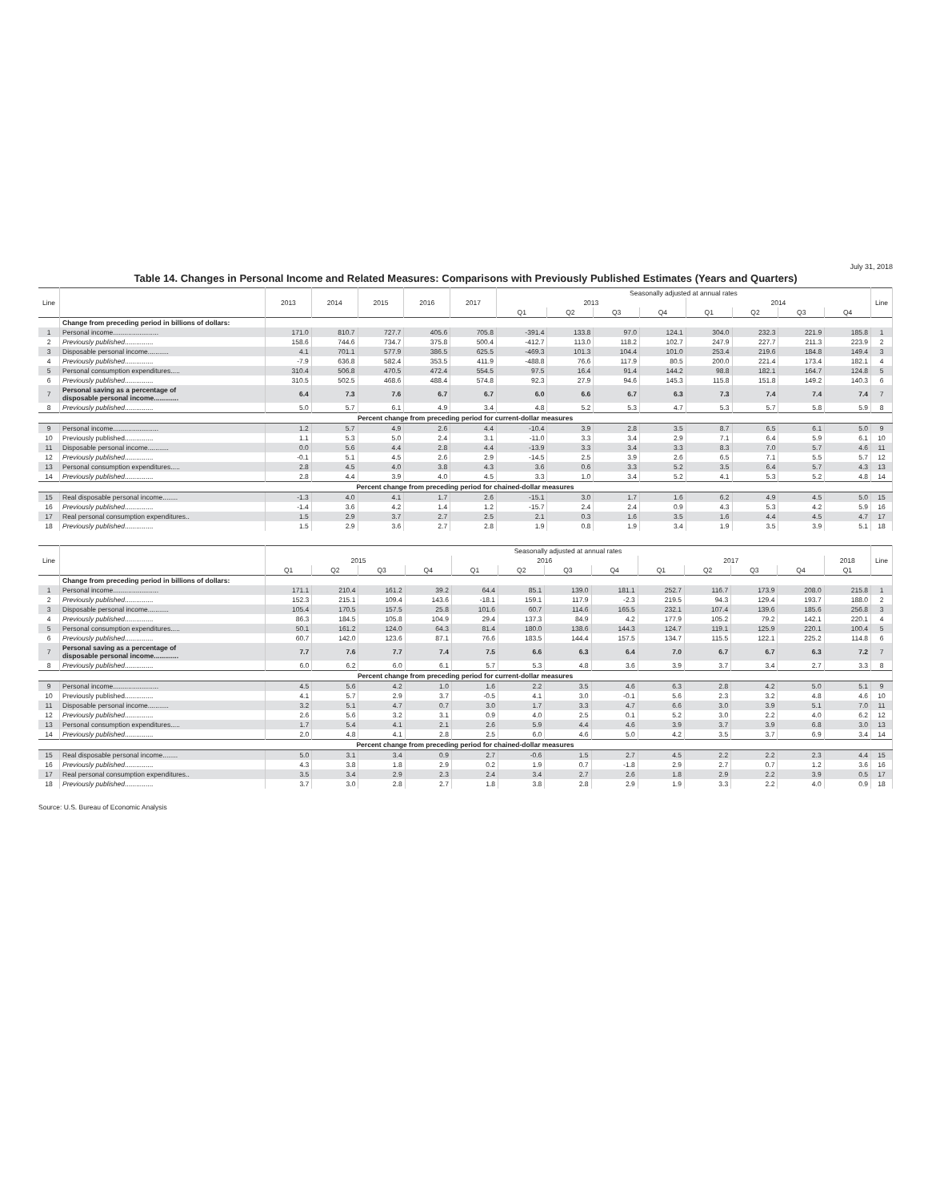July 31, 2018
Table 14. Changes in Personal Income and Related Measures: Comparisons with Previously Published Estimates (Years and Quarters)
| Line | | 2013 | 2014 | 2015 | 2016 | 2017 | Seasonally adjusted at annual rates | | | | | | | | Line |
| --- | --- | --- | --- | --- | --- | --- | --- | --- | --- | --- | --- | --- | --- | --- | --- |
| | | | | | | | 2013 | | | | 2014 | | | | |
| | | | | | | | Q1 | Q2 | Q3 | Q4 | Q1 | Q2 | Q3 | Q4 | |
| | Change from preceding period in billions of dollars: | | | | | | | | | | | | | | |
| 1 | Personal income........................ | 171.0 | 810.7 | 727.7 | 405.6 | 705.8 | -391.4 | 133.8 | 97.0 | 124.1 | 304.0 | 232.3 | 221.9 | 185.8 | 1 |
| 2 | Previously published ............... | 158.6 | 744.6 | 734.7 | 375.8 | 500.4 | -412.7 | 113.0 | 118.2 | 102.7 | 247.9 | 227.7 | 211.3 | 223.9 | 2 |
| 3 | Disposable personal income........... | 4.1 | 701.1 | 577.9 | 386.5 | 625.5 | -469.3 | 101.3 | 104.4 | 101.0 | 253.4 | 219.6 | 184.8 | 149.4 | 3 |
| 4 | Previously published ............... | -7.9 | 636.8 | 582.4 | 353.5 | 411.9 | -488.8 | 76.6 | 117.9 | 80.5 | 200.0 | 221.4 | 173.4 | 182.1 | 4 |
| 5 | Personal consumption expenditures..... | 310.4 | 506.8 | 470.5 | 472.4 | 554.5 | 97.5 | 16.4 | 91.4 | 144.2 | 98.8 | 182.1 | 164.7 | 124.8 | 5 |
| 6 | Previously published ............... | 310.5 | 502.5 | 468.6 | 488.4 | 574.8 | 92.3 | 27.9 | 94.6 | 145.3 | 115.8 | 151.8 | 149.2 | 140.3 | 6 |
| 7 | Personal saving as a percentage of disposable personal income............. | 6.4 | 7.3 | 7.6 | 6.7 | 6.7 | 6.0 | 6.6 | 6.7 | 6.3 | 7.3 | 7.4 | 7.4 | 7.4 | 7 |
| 8 | Previously published ............... | 5.0 | 5.7 | 6.1 | 4.9 | 3.4 | 4.8 | 5.2 | 5.3 | 4.7 | 5.3 | 5.7 | 5.8 | 5.9 | 8 |
| Percent change from preceding period for current-dollar measures | | | | | | | | | | | | | | | |
| 9 | Personal income........................ | 1.2 | 5.7 | 4.9 | 2.6 | 4.4 | -10.4 | 3.9 | 2.8 | 3.5 | 8.7 | 6.5 | 6.1 | 5.0 | 9 |
| 10 | Previously published............... | 1.1 | 5.3 | 5.0 | 2.4 | 3.1 | -11.0 | 3.3 | 3.4 | 2.9 | 7.1 | 6.4 | 5.9 | 6.1 | 10 |
| 11 | Disposable personal income........... | 0.0 | 5.6 | 4.4 | 2.8 | 4.4 | -13.9 | 3.3 | 3.4 | 3.3 | 8.3 | 7.0 | 5.7 | 4.6 | 11 |
| 12 | Previously published ............... | -0.1 | 5.1 | 4.5 | 2.6 | 2.9 | -14.5 | 2.5 | 3.9 | 2.6 | 6.5 | 7.1 | 5.5 | 5.7 | 12 |
| 13 | Personal consumption expenditures..... | 2.8 | 4.5 | 4.0 | 3.8 | 4.3 | 3.6 | 0.6 | 3.3 | 5.2 | 3.5 | 6.4 | 5.7 | 4.3 | 13 |
| 14 | Previously published ............... | 2.8 | 4.4 | 3.9 | 4.0 | 4.5 | 3.3 | 1.0 | 3.4 | 5.2 | 4.1 | 5.3 | 5.2 | 4.8 | 14 |
| Percent change from preceding period for chained-dollar measures | | | | | | | | | | | | | | | |
| 15 | Real disposable personal income........ | -1.3 | 4.0 | 4.1 | 1.7 | 2.6 | -15.1 | 3.0 | 1.7 | 1.6 | 6.2 | 4.9 | 4.5 | 5.0 | 15 |
| 16 | Previously published ............... | -1.4 | 3.6 | 4.2 | 1.4 | 1.2 | -15.7 | 2.4 | 2.4 | 0.9 | 4.3 | 5.3 | 4.2 | 5.9 | 16 |
| 17 | Real personal consumption expenditures.. | 1.5 | 2.9 | 3.7 | 2.7 | 2.5 | 2.1 | 0.3 | 1.6 | 3.5 | 1.6 | 4.4 | 4.5 | 4.7 | 17 |
| 18 | Previously published ............... | 1.5 | 2.9 | 3.6 | 2.7 | 2.8 | 1.9 | 0.8 | 1.9 | 3.4 | 1.9 | 3.5 | 3.9 | 5.1 | 18 |
| Line | | Seasonally adjusted at annual rates | | | | | | | | | | | | | Line |
| --- | --- | --- | --- | --- | --- | --- | --- | --- | --- | --- | --- | --- | --- | --- | --- |
| | | 2015 | | | | 2016 | | | | 2017 | | | | 2018 | |
| | | Q1 | Q2 | Q3 | Q4 | Q1 | Q2 | Q3 | Q4 | Q1 | Q2 | Q3 | Q4 | Q1 | |
| | Change from preceding period in billions of dollars: | | | | | | | | | | | | | | |
| 1 | Personal income........................ | 171.1 | 210.4 | 161.2 | 39.2 | 64.4 | 85.1 | 139.0 | 181.1 | 252.7 | 116.7 | 173.9 | 208.0 | 215.8 | 1 |
| 2 | Previously published ............... | 152.3 | 215.1 | 109.4 | 143.6 | -18.1 | 159.1 | 117.9 | -2.3 | 219.5 | 94.3 | 129.4 | 193.7 | 188.0 | 2 |
| 3 | Disposable personal income........... | 105.4 | 170.5 | 157.5 | 25.8 | 101.6 | 60.7 | 114.6 | 165.5 | 232.1 | 107.4 | 139.6 | 185.6 | 256.8 | 3 |
| 4 | Previously published ............... | 86.3 | 184.5 | 105.8 | 104.9 | 29.4 | 137.3 | 84.9 | 4.2 | 177.9 | 105.2 | 79.2 | 142.1 | 220.1 | 4 |
| 5 | Personal consumption expenditures..... | 50.1 | 161.2 | 124.0 | 64.3 | 81.4 | 180.0 | 138.6 | 144.3 | 124.7 | 119.1 | 125.9 | 220.1 | 100.4 | 5 |
| 6 | Previously published ............... | 60.7 | 142.0 | 123.6 | 87.1 | 76.6 | 183.5 | 144.4 | 157.5 | 134.7 | 115.5 | 122.1 | 225.2 | 114.8 | 6 |
| 7 | Personal saving as a percentage of disposable personal income............. | 7.7 | 7.6 | 7.7 | 7.4 | 7.5 | 6.6 | 6.3 | 6.4 | 7.0 | 6.7 | 6.7 | 6.3 | 7.2 | 7 |
| 8 | Previously published ............... | 6.0 | 6.2 | 6.0 | 6.1 | 5.7 | 5.3 | 4.8 | 3.6 | 3.9 | 3.7 | 3.4 | 2.7 | 3.3 | 8 |
| Percent change from preceding period for current-dollar measures | | | | | | | | | | | | | | | |
| 9 | Personal income........................ | 4.5 | 5.6 | 4.2 | 1.0 | 1.6 | 2.2 | 3.5 | 4.6 | 6.3 | 2.8 | 4.2 | 5.0 | 5.1 | 9 |
| 10 | Previously published............... | 4.1 | 5.7 | 2.9 | 3.7 | -0.5 | 4.1 | 3.0 | -0.1 | 5.6 | 2.3 | 3.2 | 4.8 | 4.6 | 10 |
| 11 | Disposable personal income........... | 3.2 | 5.1 | 4.7 | 0.7 | 3.0 | 1.7 | 3.3 | 4.7 | 6.6 | 3.0 | 3.9 | 5.1 | 7.0 | 11 |
| 12 | Previously published ............... | 2.6 | 5.6 | 3.2 | 3.1 | 0.9 | 4.0 | 2.5 | 0.1 | 5.2 | 3.0 | 2.2 | 4.0 | 6.2 | 12 |
| 13 | Personal consumption expenditures..... | 1.7 | 5.4 | 4.1 | 2.1 | 2.6 | 5.9 | 4.4 | 4.6 | 3.9 | 3.7 | 3.9 | 6.8 | 3.0 | 13 |
| 14 | Previously published ............... | 2.0 | 4.8 | 4.1 | 2.8 | 2.5 | 6.0 | 4.6 | 5.0 | 4.2 | 3.5 | 3.7 | 6.9 | 3.4 | 14 |
| Percent change from preceding period for chained-dollar measures | | | | | | | | | | | | | | | |
| 15 | Real disposable personal income........ | 5.0 | 3.1 | 3.4 | 0.9 | 2.7 | -0.6 | 1.5 | 2.7 | 4.5 | 2.2 | 2.2 | 2.3 | 4.4 | 15 |
| 16 | Previously published ............... | 4.3 | 3.8 | 1.8 | 2.9 | 0.2 | 1.9 | 0.7 | -1.8 | 2.9 | 2.7 | 0.7 | 1.2 | 3.6 | 16 |
| 17 | Real personal consumption expenditures.. | 3.5 | 3.4 | 2.9 | 2.3 | 2.4 | 3.4 | 2.7 | 2.6 | 1.8 | 2.9 | 2.2 | 3.9 | 0.5 | 17 |
| 18 | Previously published ............... | 3.7 | 3.0 | 2.8 | 2.7 | 1.8 | 3.8 | 2.8 | 2.9 | 1.9 | 3.3 | 2.2 | 4.0 | 0.9 | 18 |
Source: U.S. Bureau of Economic Analysis